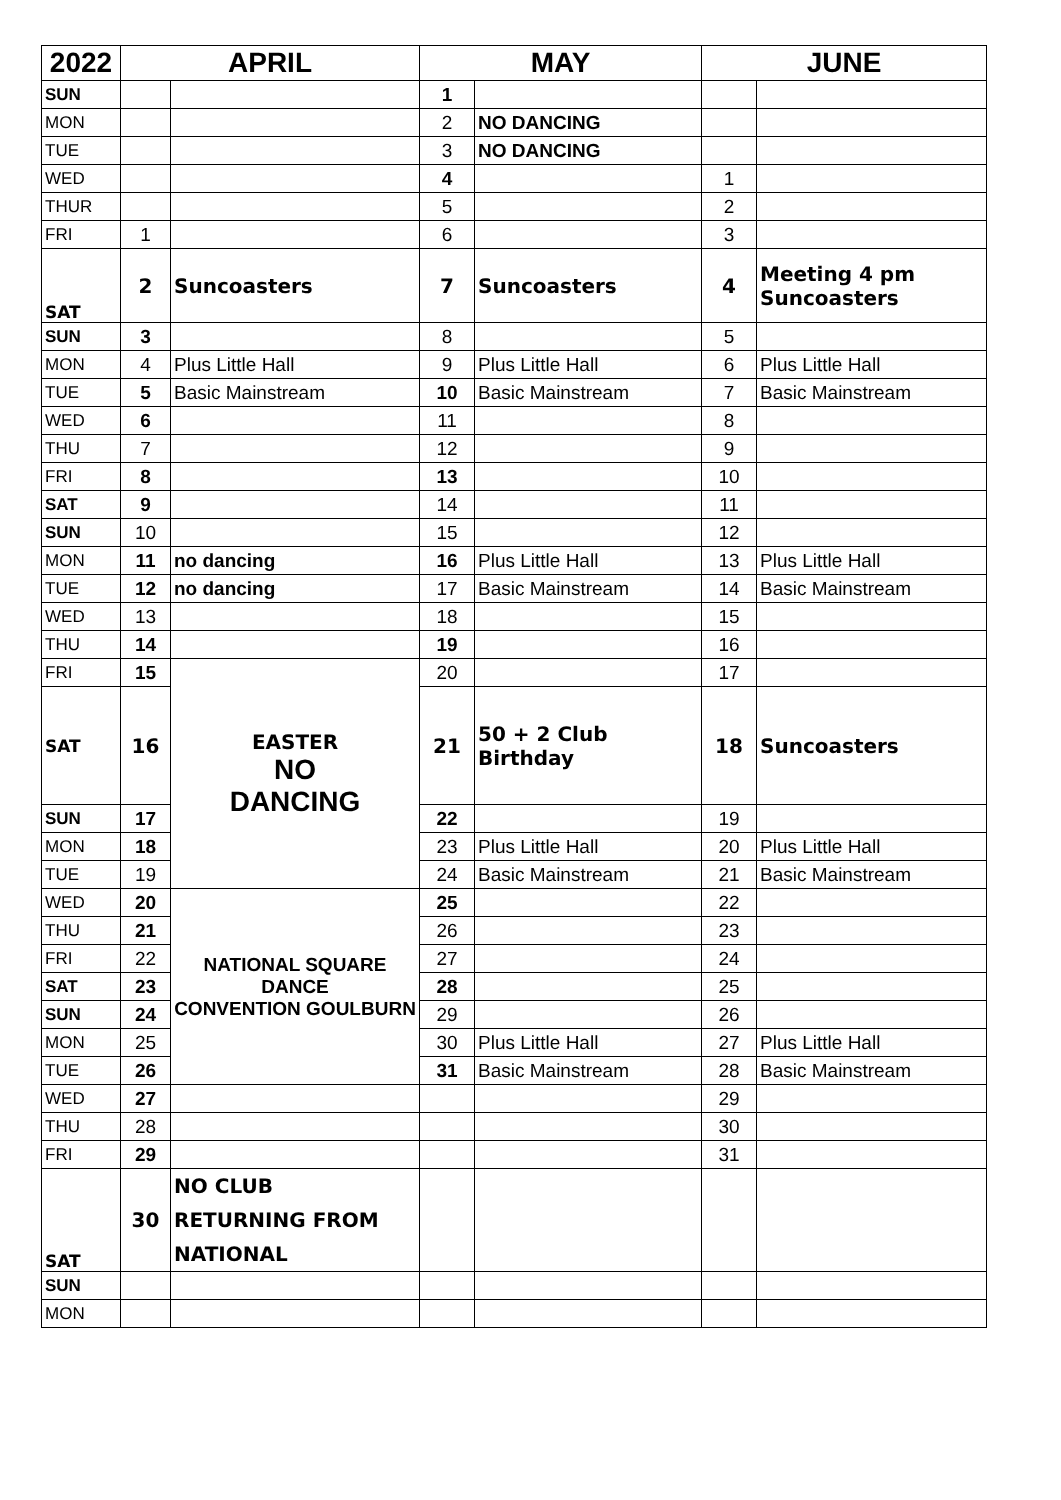| 2022 | APRIL | | MAY | | JUNE | |
| --- | --- | --- | --- | --- | --- | --- |
| SUN | | | 1 | | | |
| MON | | | 2 | NO DANCING | | |
| TUE | | | 3 | NO DANCING | | |
| WED | | | 4 | | 1 | |
| THUR | | | 5 | | 2 | |
| FRI | 1 | | 6 | | 3 | |
| SAT | 2 | Suncoasters | 7 | Suncoasters | 4 | Meeting 4 pm Suncoasters |
| SUN | 3 | | 8 | | 5 | |
| MON | 4 | Plus Little Hall | 9 | Plus Little Hall | 6 | Plus Little Hall |
| TUE | 5 | Basic Mainstream | 10 | Basic Mainstream | 7 | Basic Mainstream |
| WED | 6 | | 11 | | 8 | |
| THU | 7 | | 12 | | 9 | |
| FRI | 8 | | 13 | | 10 | |
| SAT | 9 | | 14 | | 11 | |
| SUN | 10 | | 15 | | 12 | |
| MON | 11 | no dancing | 16 | Plus Little Hall | 13 | Plus Little Hall |
| TUE | 12 | no dancing | 17 | Basic Mainstream | 14 | Basic Mainstream |
| WED | 13 | | 18 | | 15 | |
| THU | 14 | | 19 | | 16 | |
| FRI | 15 | EASTER NO DANCING | 20 | | 17 | |
| SAT | 16 | | 21 | 50 + 2 Club Birthday | 18 | Suncoasters |
| SUN | 17 | | 22 | | 19 | |
| MON | 18 | | 23 | Plus Little Hall | 20 | Plus Little Hall |
| TUE | 19 | | 24 | Basic Mainstream | 21 | Basic Mainstream |
| WED | 20 | NATIONAL SQUARE DANCE CONVENTION GOULBURN | 25 | | 22 | |
| THU | 21 | | 26 | | 23 | |
| FRI | 22 | | 27 | | 24 | |
| SAT | 23 | | 28 | | 25 | |
| SUN | 24 | | 29 | | 26 | |
| MON | 25 | | 30 | Plus Little Hall | 27 | Plus Little Hall |
| TUE | 26 | | 31 | Basic Mainstream | 28 | Basic Mainstream |
| WED | 27 | | | | 29 | |
| THU | 28 | | | | 30 | |
| FRI | 29 | | | | 31 | |
| SAT | 30 | NO CLUB RETURNING FROM NATIONAL | | | | |
| SUN | | | | | | |
| MON | | | | | | |